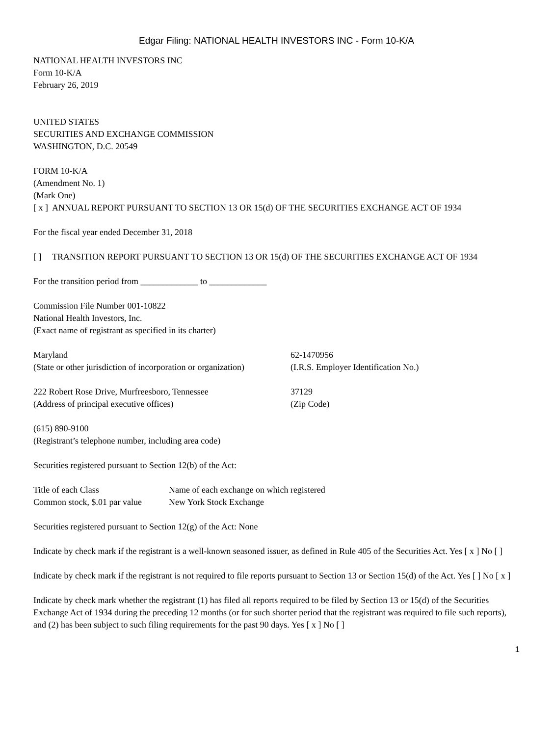Edgar Filing: NATIONAL HEALTH INVESTORS INC - Form 10-K/A
NATIONAL HEALTH INVESTORS INC
Form 10-K/A
February 26, 2019
UNITED STATES
SECURITIES AND EXCHANGE COMMISSION
WASHINGTON, D.C. 20549
FORM 10-K/A
(Amendment No. 1)
(Mark One)
| [ x ] | ANNUAL REPORT PURSUANT TO SECTION 13 OR 15(d) OF THE SECURITIES EXCHANGE ACT OF 1934 |
For the fiscal year ended December 31, 2018
| [ ] | TRANSITION REPORT PURSUANT TO SECTION 13 OR 15(d) OF THE SECURITIES EXCHANGE ACT OF 1934 |
For the transition period from _____________ to _____________
Commission File Number 001-10822
National Health Investors, Inc.
(Exact name of registrant as specified in its charter)
| Maryland | 62-1470956 |
| (State or other jurisdiction of incorporation or organization) | (I.R.S. Employer Identification No.) |
| 222 Robert Rose Drive, Murfreesboro, Tennessee | 37129 |
| (Address of principal executive offices) | (Zip Code) |
(615) 890-9100
(Registrant’s telephone number, including area code)
Securities registered pursuant to Section 12(b) of the Act:
| Title of each Class | Name of each exchange on which registered |
| Common stock, $.01 par value | New York Stock Exchange |
Securities registered pursuant to Section 12(g) of the Act: None
Indicate by check mark if the registrant is a well-known seasoned issuer, as defined in Rule 405 of the Securities Act. Yes [ x ] No [ ]
Indicate by check mark if the registrant is not required to file reports pursuant to Section 13 or Section 15(d) of the Act. Yes [ ] No [ x ]
Indicate by check mark whether the registrant (1) has filed all reports required to be filed by Section 13 or 15(d) of the Securities Exchange Act of 1934 during the preceding 12 months (or for such shorter period that the registrant was required to file such reports), and (2) has been subject to such filing requirements for the past 90 days. Yes [ x ] No [ ]
1